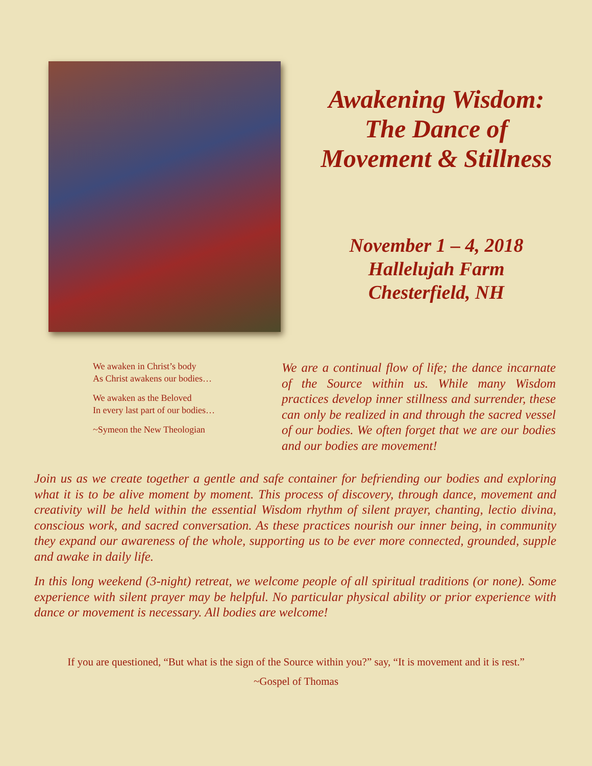Awakening Wisdom:
The Dance of
Movement & Stillness
November 1 – 4, 2018
Hallelujah Farm
Chesterfield, NH
We awaken in Christ’s body
As Christ awakens our bodies…
We awaken as the Beloved
In every last part of our bodies…
~Symeon the New Theologian
We are a continual flow of life; the dance incarnate of the Source within us. While many Wisdom practices develop inner stillness and surrender, these can only be realized in and through the sacred vessel of our bodies. We often forget that we are our bodies and our bodies are movement!
Join us as we create together a gentle and safe container for befriending our bodies and exploring what it is to be alive moment by moment. This process of discovery, through dance, movement and creativity will be held within the essential Wisdom rhythm of silent prayer, chanting, lectio divina, conscious work, and sacred conversation. As these practices nourish our inner being, in community they expand our awareness of the whole, supporting us to be ever more connected, grounded, supple and awake in daily life.
In this long weekend (3-night) retreat, we welcome people of all spiritual traditions (or none). Some experience with silent prayer may be helpful. No particular physical ability or prior experience with dance or movement is necessary. All bodies are welcome!
If you are questioned, “But what is the sign of the Source within you?” say, “It is movement and it is rest.”
~Gospel of Thomas